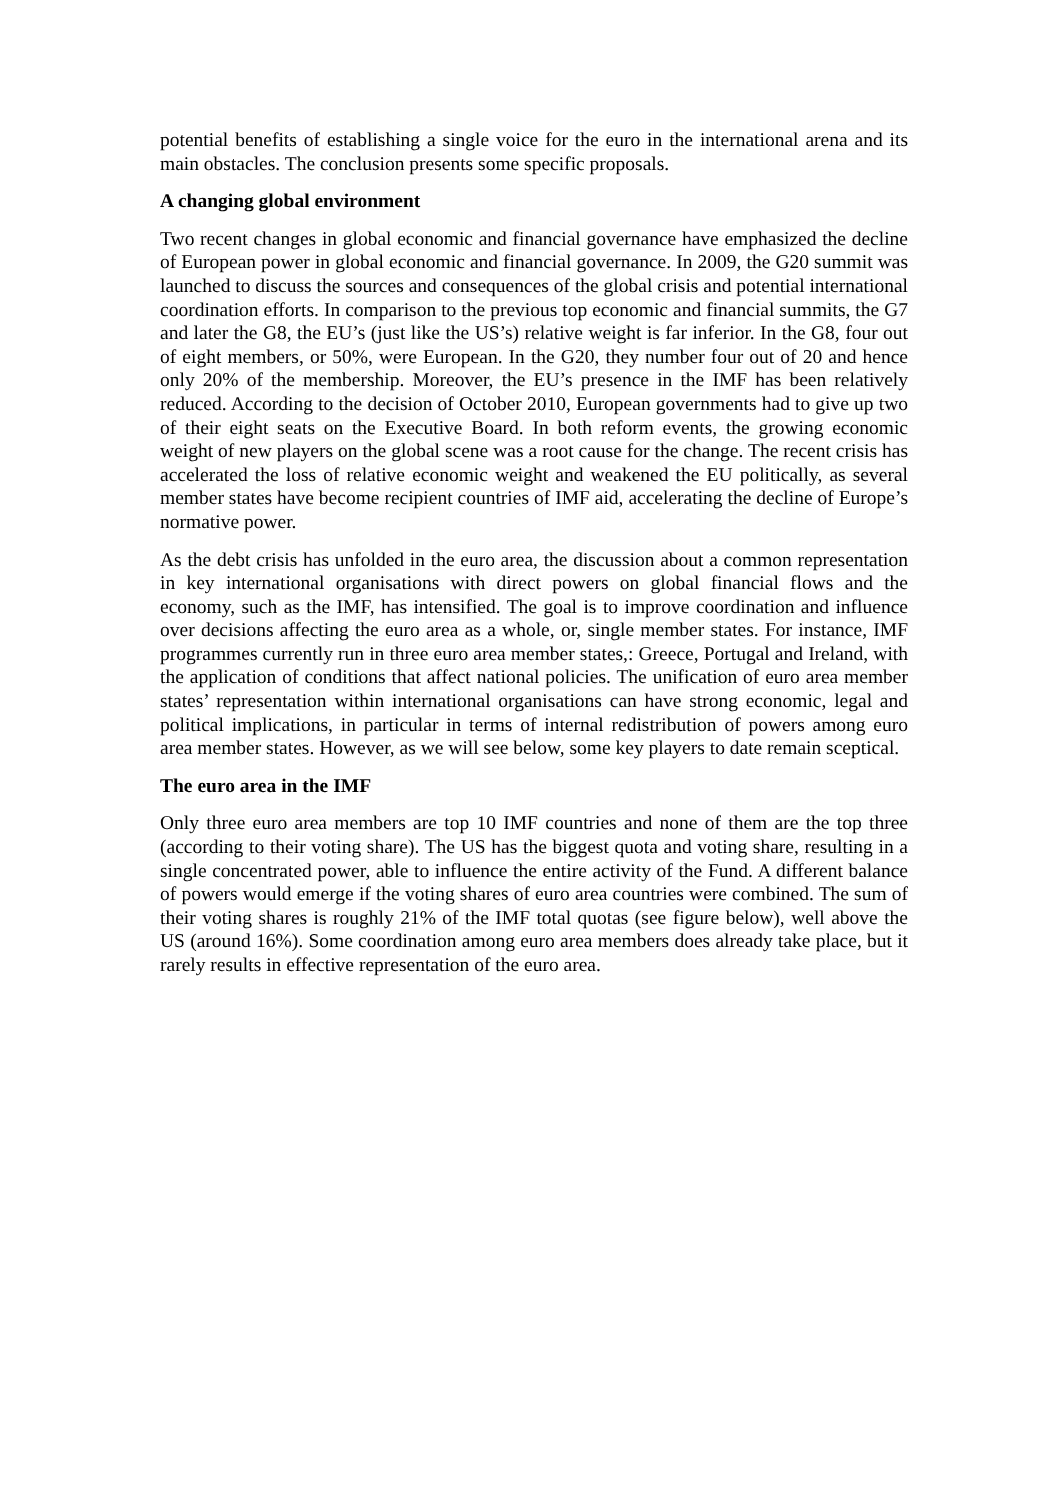potential benefits of establishing a single voice for the euro in the international arena and its main obstacles. The conclusion presents some specific proposals.
A changing global environment
Two recent changes in global economic and financial governance have emphasized the decline of European power in global economic and financial governance. In 2009, the G20 summit was launched to discuss the sources and consequences of the global crisis and potential international coordination efforts. In comparison to the previous top economic and financial summits, the G7 and later the G8, the EU’s (just like the US’s) relative weight is far inferior. In the G8, four out of eight members, or 50%, were European. In the G20, they number four out of 20 and hence only 20% of the membership. Moreover, the EU’s presence in the IMF has been relatively reduced. According to the decision of October 2010, European governments had to give up two of their eight seats on the Executive Board. In both reform events, the growing economic weight of new players on the global scene was a root cause for the change. The recent crisis has accelerated the loss of relative economic weight and weakened the EU politically, as several member states have become recipient countries of IMF aid, accelerating the decline of Europe’s normative power.
As the debt crisis has unfolded in the euro area, the discussion about a common representation in key international organisations with direct powers on global financial flows and the economy, such as the IMF, has intensified. The goal is to improve coordination and influence over decisions affecting the euro area as a whole, or, single member states. For instance, IMF programmes currently run in three euro area member states,: Greece, Portugal and Ireland, with the application of conditions that affect national policies. The unification of euro area member states’ representation within international organisations can have strong economic, legal and political implications, in particular in terms of internal redistribution of powers among euro area member states. However, as we will see below, some key players to date remain sceptical.
The euro area in the IMF
Only three euro area members are top 10 IMF countries and none of them are the top three (according to their voting share). The US has the biggest quota and voting share, resulting in a single concentrated power, able to influence the entire activity of the Fund. A different balance of powers would emerge if the voting shares of euro area countries were combined. The sum of their voting shares is roughly 21% of the IMF total quotas (see figure below), well above the US (around 16%). Some coordination among euro area members does already take place, but it rarely results in effective representation of the euro area.